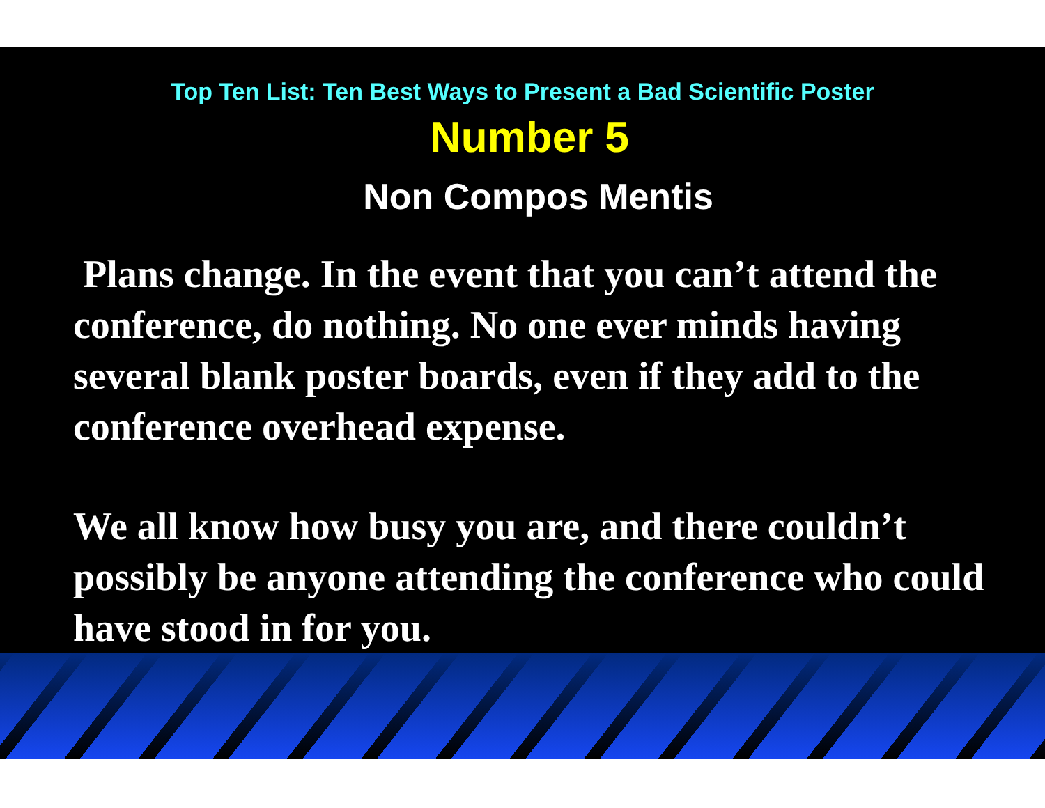Top Ten List: Ten Best Ways to Present a Bad Scientific Poster
Number 5
Non Compos Mentis
Plans change. In the event that you can’t attend the conference, do nothing. No one ever minds having several blank poster boards, even if they add to the conference overhead expense.
We all know how busy you are, and there couldn’t possibly be anyone attending the conference who could have stood in for you.